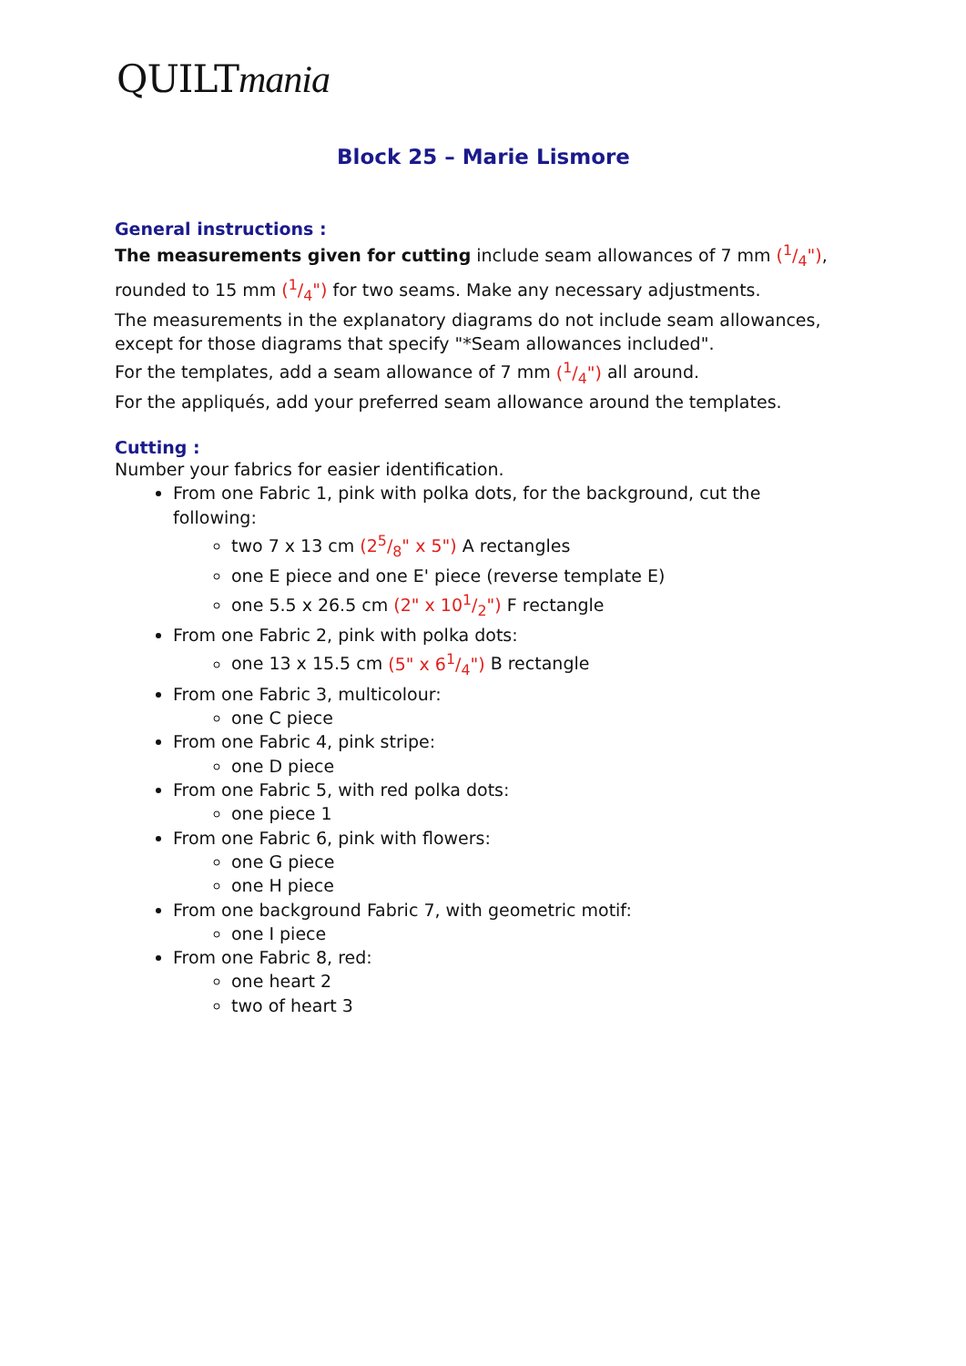QUILTmania
Block 25 – Marie Lismore
General instructions :
The measurements given for cutting include seam allowances of 7 mm (1/4"), rounded to 15 mm (1/4") for two seams. Make any necessary adjustments.
The measurements in the explanatory diagrams do not include seam allowances, except for those diagrams that specify "*Seam allowances included".
For the templates, add a seam allowance of 7 mm (1/4") all around.
For the appliqués, add your preferred seam allowance around the templates.
Cutting :
Number your fabrics for easier identification.
From one Fabric 1, pink with polka dots, for the background, cut the following:
two 7 x 13 cm (25/8" x 5") A rectangles
one E piece and one E' piece (reverse template E)
one 5.5 x 26.5 cm (2" x 101/2") F rectangle
From one Fabric 2, pink with polka dots:
one 13 x 15.5 cm (5" x 61/4") B rectangle
From one Fabric 3, multicolour:
one C piece
From one Fabric 4, pink stripe:
one D piece
From one Fabric 5, with red polka dots:
one piece 1
From one Fabric 6, pink with flowers:
one G piece
one H piece
From one background Fabric 7, with geometric motif:
one I piece
From one Fabric 8, red:
one heart 2
two of heart 3